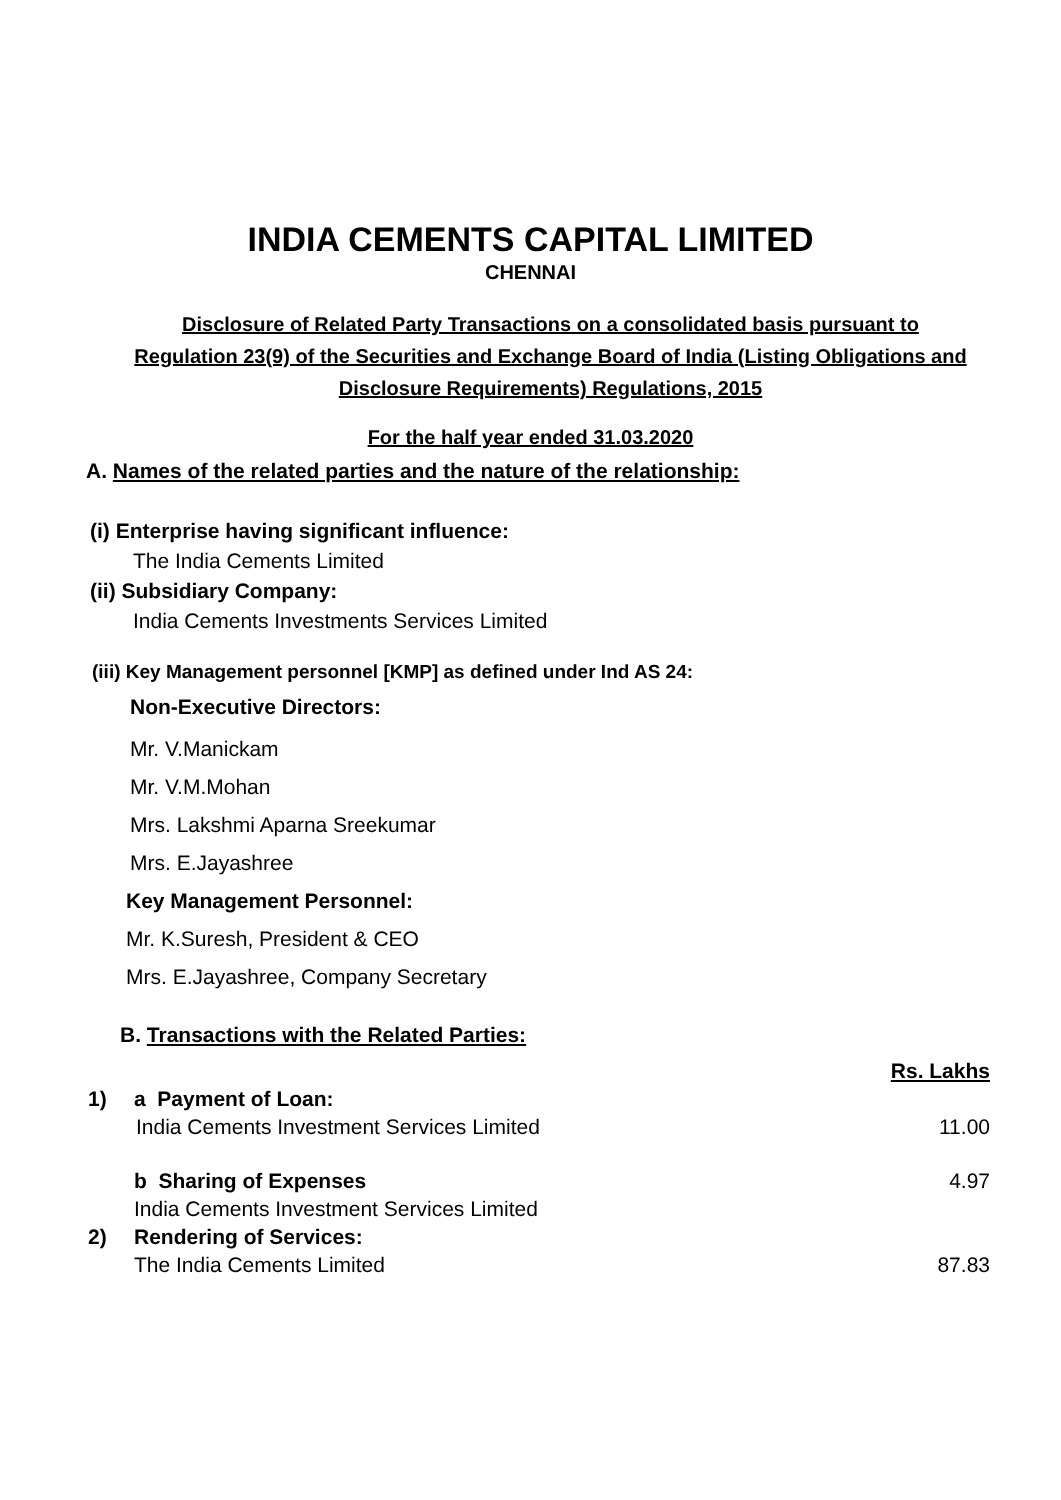INDIA CEMENTS CAPITAL LIMITED
CHENNAI
Disclosure of Related Party Transactions on a consolidated basis pursuant to Regulation 23(9) of the Securities and Exchange Board of India (Listing Obligations and Disclosure Requirements) Regulations, 2015
For the half year ended 31.03.2020
A. Names of the related parties and the nature of the relationship:
(i) Enterprise having significant influence:
The India Cements Limited
(ii) Subsidiary Company:
India Cements Investments Services Limited
(iii) Key Management personnel [KMP] as defined under Ind AS 24:
Non-Executive Directors:
Mr. V.Manickam
Mr. V.M.Mohan
Mrs. Lakshmi Aparna Sreekumar
Mrs. E.Jayashree
Key Management Personnel:
Mr. K.Suresh, President & CEO
Mrs. E.Jayashree, Company Secretary
B. Transactions with the Related Parties:
| | | Rs. Lakhs |
| 1) | a Payment of Loan: | |
| | India Cements Investment Services Limited | 11.00 |
| | b Sharing of Expenses | 4.97 |
| | India Cements Investment Services Limited | |
| 2) | Rendering of Services: | |
| | The India Cements Limited | 87.83 |